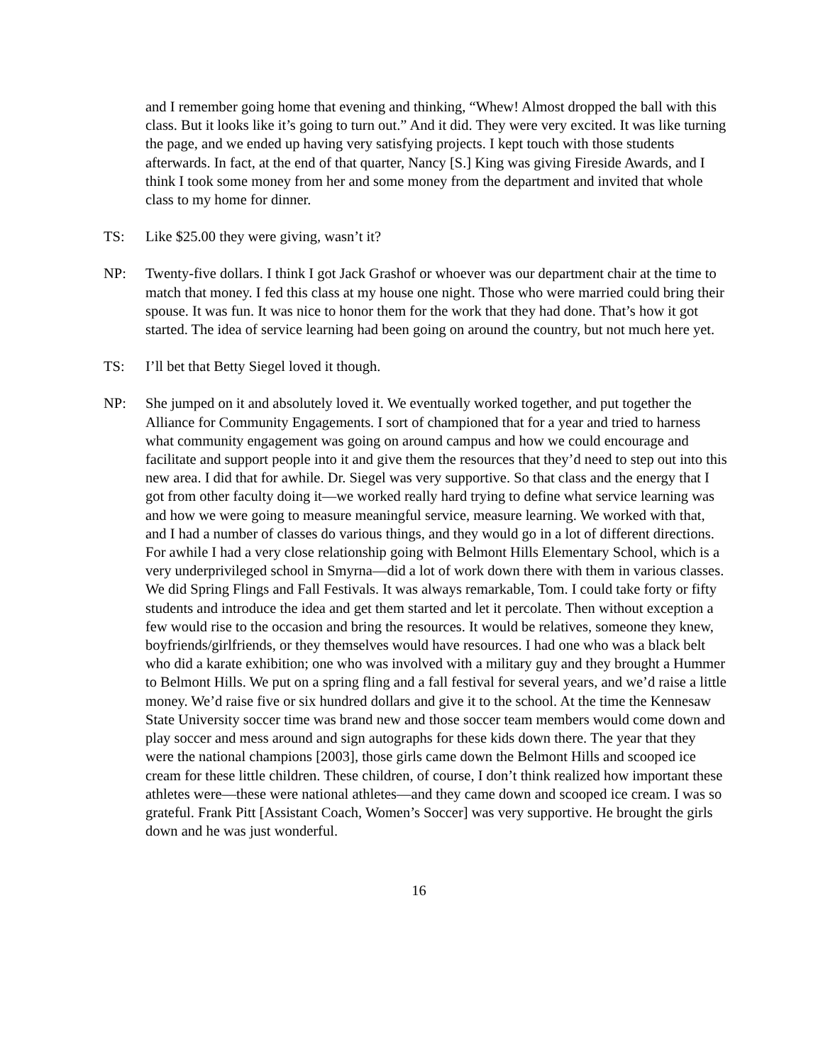and I remember going home that evening and thinking, “Whew! Almost dropped the ball with this class. But it looks like it’s going to turn out.” And it did. They were very excited. It was like turning the page, and we ended up having very satisfying projects. I kept touch with those students afterwards. In fact, at the end of that quarter, Nancy [S.] King was giving Fireside Awards, and I think I took some money from her and some money from the department and invited that whole class to my home for dinner.
TS: Like $25.00 they were giving, wasn’t it?
NP: Twenty-five dollars. I think I got Jack Grashof or whoever was our department chair at the time to match that money. I fed this class at my house one night. Those who were married could bring their spouse. It was fun. It was nice to honor them for the work that they had done. That’s how it got started. The idea of service learning had been going on around the country, but not much here yet.
TS: I’ll bet that Betty Siegel loved it though.
NP: She jumped on it and absolutely loved it. We eventually worked together, and put together the Alliance for Community Engagements. I sort of championed that for a year and tried to harness what community engagement was going on around campus and how we could encourage and facilitate and support people into it and give them the resources that they’d need to step out into this new area. I did that for awhile. Dr. Siegel was very supportive. So that class and the energy that I got from other faculty doing it—we worked really hard trying to define what service learning was and how we were going to measure meaningful service, measure learning. We worked with that, and I had a number of classes do various things, and they would go in a lot of different directions. For awhile I had a very close relationship going with Belmont Hills Elementary School, which is a very underprivileged school in Smyrna—did a lot of work down there with them in various classes. We did Spring Flings and Fall Festivals. It was always remarkable, Tom. I could take forty or fifty students and introduce the idea and get them started and let it percolate. Then without exception a few would rise to the occasion and bring the resources. It would be relatives, someone they knew, boyfriends/girlfriends, or they themselves would have resources. I had one who was a black belt who did a karate exhibition; one who was involved with a military guy and they brought a Hummer to Belmont Hills. We put on a spring fling and a fall festival for several years, and we’d raise a little money. We’d raise five or six hundred dollars and give it to the school. At the time the Kennesaw State University soccer time was brand new and those soccer team members would come down and play soccer and mess around and sign autographs for these kids down there. The year that they were the national champions [2003], those girls came down the Belmont Hills and scooped ice cream for these little children. These children, of course, I don’t think realized how important these athletes were—these were national athletes—and they came down and scooped ice cream. I was so grateful. Frank Pitt [Assistant Coach, Women’s Soccer] was very supportive. He brought the girls down and he was just wonderful.
16